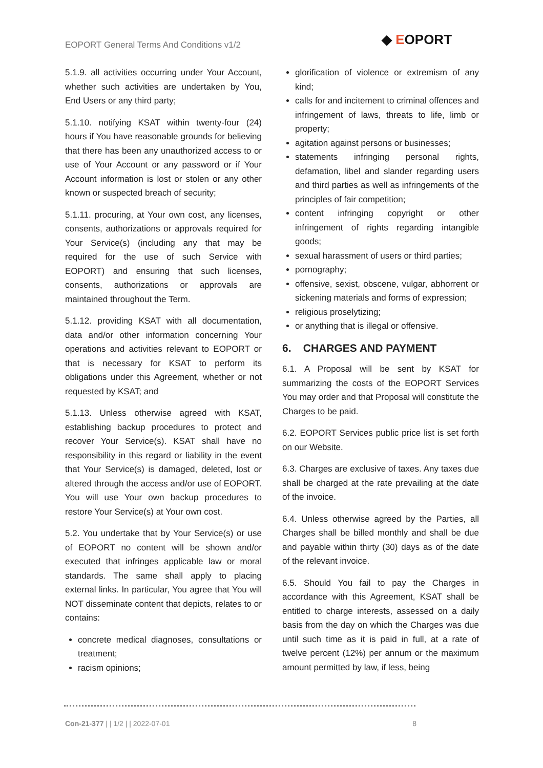EOPORT General Terms And Conditions v1/2
◆ EOPORT
5.1.9. all activities occurring under Your Account, whether such activities are undertaken by You, End Users or any third party;
5.1.10. notifying KSAT within twenty-four (24) hours if You have reasonable grounds for believing that there has been any unauthorized access to or use of Your Account or any password or if Your Account information is lost or stolen or any other known or suspected breach of security;
5.1.11. procuring, at Your own cost, any licenses, consents, authorizations or approvals required for Your Service(s) (including any that may be required for the use of such Service with EOPORT) and ensuring that such licenses, consents, authorizations or approvals are maintained throughout the Term.
5.1.12. providing KSAT with all documentation, data and/or other information concerning Your operations and activities relevant to EOPORT or that is necessary for KSAT to perform its obligations under this Agreement, whether or not requested by KSAT; and
5.1.13. Unless otherwise agreed with KSAT, establishing backup procedures to protect and recover Your Service(s). KSAT shall have no responsibility in this regard or liability in the event that Your Service(s) is damaged, deleted, lost or altered through the access and/or use of EOPORT. You will use Your own backup procedures to restore Your Service(s) at Your own cost.
5.2. You undertake that by Your Service(s) or use of EOPORT no content will be shown and/or executed that infringes applicable law or moral standards. The same shall apply to placing external links. In particular, You agree that You will NOT disseminate content that depicts, relates to or contains:
concrete medical diagnoses, consultations or treatment;
racism opinions;
glorification of violence or extremism of any kind;
calls for and incitement to criminal offences and infringement of laws, threats to life, limb or property;
agitation against persons or businesses;
statements infringing personal rights, defamation, libel and slander regarding users and third parties as well as infringements of the principles of fair competition;
content infringing copyright or other infringement of rights regarding intangible goods;
sexual harassment of users or third parties;
pornography;
offensive, sexist, obscene, vulgar, abhorrent or sickening materials and forms of expression;
religious proselytizing;
or anything that is illegal or offensive.
6. CHARGES AND PAYMENT
6.1. A Proposal will be sent by KSAT for summarizing the costs of the EOPORT Services You may order and that Proposal will constitute the Charges to be paid.
6.2. EOPORT Services public price list is set forth on our Website.
6.3. Charges are exclusive of taxes. Any taxes due shall be charged at the rate prevailing at the date of the invoice.
6.4. Unless otherwise agreed by the Parties, all Charges shall be billed monthly and shall be due and payable within thirty (30) days as of the date of the relevant invoice.
6.5. Should You fail to pay the Charges in accordance with this Agreement, KSAT shall be entitled to charge interests, assessed on a daily basis from the day on which the Charges was due until such time as it is paid in full, at a rate of twelve percent (12%) per annum or the maximum amount permitted by law, if less, being
Con-21-377 | | 1/2 | | 2022-07-01 8